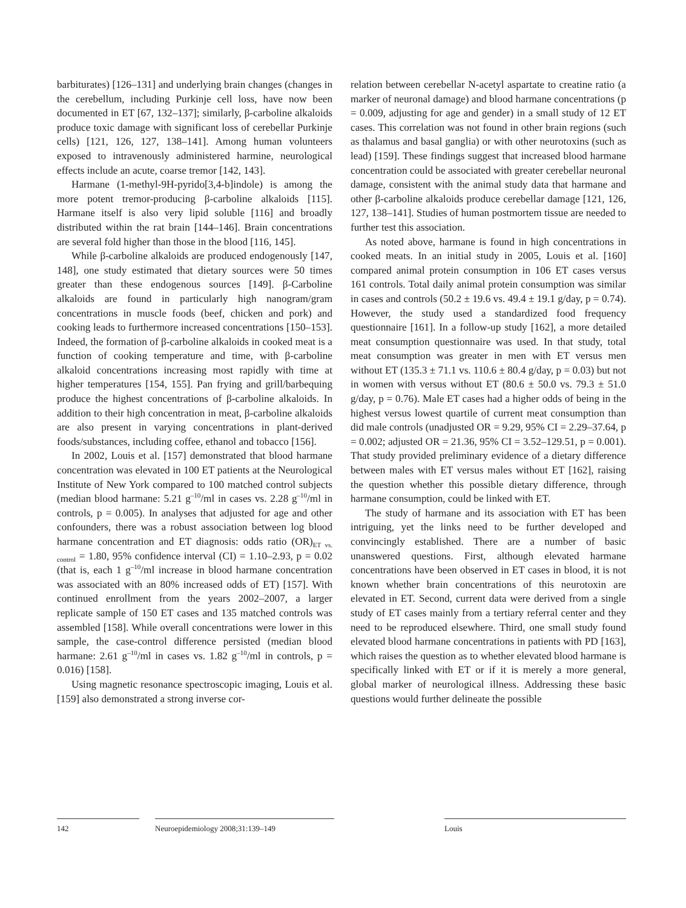barbiturates) [126–131] and underlying brain changes (changes in the cerebellum, including Purkinje cell loss, have now been documented in ET [67, 132–137]; similarly, β-carboline alkaloids produce toxic damage with significant loss of cerebellar Purkinje cells) [121, 126, 127, 138–141]. Among human volunteers exposed to intravenously administered harmine, neurological effects include an acute, coarse tremor [142, 143].
Harmane (1-methyl-9H-pyrido[3,4-b]indole) is among the more potent tremor-producing β-carboline alkaloids [115]. Harmane itself is also very lipid soluble [116] and broadly distributed within the rat brain [144–146]. Brain concentrations are several fold higher than those in the blood [116, 145].
While β-carboline alkaloids are produced endogenously [147, 148], one study estimated that dietary sources were 50 times greater than these endogenous sources [149]. β-Carboline alkaloids are found in particularly high nanogram/gram concentrations in muscle foods (beef, chicken and pork) and cooking leads to furthermore increased concentrations [150–153]. Indeed, the formation of β-carboline alkaloids in cooked meat is a function of cooking temperature and time, with β-carboline alkaloid concentrations increasing most rapidly with time at higher temperatures [154, 155]. Pan frying and grill/barbequing produce the highest concentrations of β-carboline alkaloids. In addition to their high concentration in meat, β-carboline alkaloids are also present in varying concentrations in plant-derived foods/substances, including coffee, ethanol and tobacco [156].
In 2002, Louis et al. [157] demonstrated that blood harmane concentration was elevated in 100 ET patients at the Neurological Institute of New York compared to 100 matched control subjects (median blood harmane: 5.21 g<sup>–10</sup>/ml in cases vs. 2.28 g<sup>–10</sup>/ml in controls, p = 0.005). In analyses that adjusted for age and other confounders, there was a robust association between log blood harmane concentration and ET diagnosis: odds ratio (OR)<sub>ET vs. control</sub> = 1.80, 95% confidence interval (CI) = 1.10–2.93, p = 0.02 (that is, each 1 g<sup>–10</sup>/ml increase in blood harmane concentration was associated with an 80% increased odds of ET) [157]. With continued enrollment from the years 2002–2007, a larger replicate sample of 150 ET cases and 135 matched controls was assembled [158]. While overall concentrations were lower in this sample, the case-control difference persisted (median blood harmane: 2.61 g<sup>–10</sup>/ml in cases vs. 1.82 g<sup>–10</sup>/ml in controls, p = 0.016) [158].
Using magnetic resonance spectroscopic imaging, Louis et al. [159] also demonstrated a strong inverse cor-
relation between cerebellar N-acetyl aspartate to creatine ratio (a marker of neuronal damage) and blood harmane concentrations (p = 0.009, adjusting for age and gender) in a small study of 12 ET cases. This correlation was not found in other brain regions (such as thalamus and basal ganglia) or with other neurotoxins (such as lead) [159]. These findings suggest that increased blood harmane concentration could be associated with greater cerebellar neuronal damage, consistent with the animal study data that harmane and other β-carboline alkaloids produce cerebellar damage [121, 126, 127, 138–141]. Studies of human postmortem tissue are needed to further test this association.
As noted above, harmane is found in high concentrations in cooked meats. In an initial study in 2005, Louis et al. [160] compared animal protein consumption in 106 ET cases versus 161 controls. Total daily animal protein consumption was similar in cases and controls (50.2 ± 19.6 vs. 49.4 ± 19.1 g/day, p = 0.74). However, the study used a standardized food frequency questionnaire [161]. In a follow-up study [162], a more detailed meat consumption questionnaire was used. In that study, total meat consumption was greater in men with ET versus men without ET (135.3 ± 71.1 vs. 110.6 ± 80.4 g/day, p = 0.03) but not in women with versus without ET (80.6 ± 50.0 vs. 79.3 ± 51.0 g/day, p = 0.76). Male ET cases had a higher odds of being in the highest versus lowest quartile of current meat consumption than did male controls (unadjusted OR = 9.29, 95% CI = 2.29–37.64, p = 0.002; adjusted OR = 21.36, 95% CI = 3.52–129.51, p = 0.001). That study provided preliminary evidence of a dietary difference between males with ET versus males without ET [162], raising the question whether this possible dietary difference, through harmane consumption, could be linked with ET.
The study of harmane and its association with ET has been intriguing, yet the links need to be further developed and convincingly established. There are a number of basic unanswered questions. First, although elevated harmane concentrations have been observed in ET cases in blood, it is not known whether brain concentrations of this neurotoxin are elevated in ET. Second, current data were derived from a single study of ET cases mainly from a tertiary referral center and they need to be reproduced elsewhere. Third, one small study found elevated blood harmane concentrations in patients with PD [163], which raises the question as to whether elevated blood harmane is specifically linked with ET or if it is merely a more general, global marker of neurological illness. Addressing these basic questions would further delineate the possible
142 Neuroepidemiology 2008;31:139–149 Louis